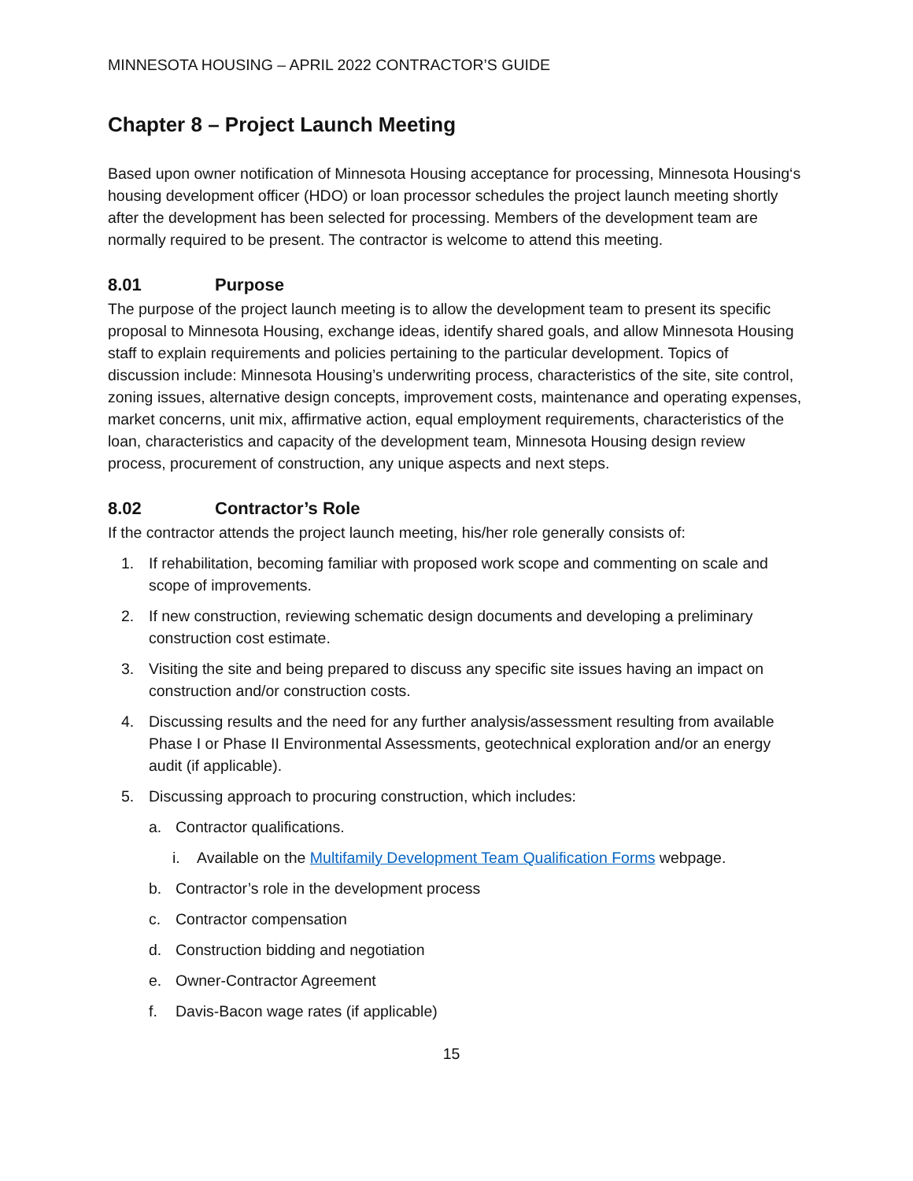MINNESOTA HOUSING – APRIL 2022 CONTRACTOR’S GUIDE
Chapter 8 – Project Launch Meeting
Based upon owner notification of Minnesota Housing acceptance for processing, Minnesota Housing‘s housing development officer (HDO) or loan processor schedules the project launch meeting shortly after the development has been selected for processing. Members of the development team are normally required to be present. The contractor is welcome to attend this meeting.
8.01 Purpose
The purpose of the project launch meeting is to allow the development team to present its specific proposal to Minnesota Housing, exchange ideas, identify shared goals, and allow Minnesota Housing staff to explain requirements and policies pertaining to the particular development. Topics of discussion include: Minnesota Housing’s underwriting process, characteristics of the site, site control, zoning issues, alternative design concepts, improvement costs, maintenance and operating expenses, market concerns, unit mix, affirmative action, equal employment requirements, characteristics of the loan, characteristics and capacity of the development team, Minnesota Housing design review process, procurement of construction, any unique aspects and next steps.
8.02 Contractor’s Role
If the contractor attends the project launch meeting, his/her role generally consists of:
1. If rehabilitation, becoming familiar with proposed work scope and commenting on scale and scope of improvements.
2. If new construction, reviewing schematic design documents and developing a preliminary construction cost estimate.
3. Visiting the site and being prepared to discuss any specific site issues having an impact on construction and/or construction costs.
4. Discussing results and the need for any further analysis/assessment resulting from available Phase I or Phase II Environmental Assessments, geotechnical exploration and/or an energy audit (if applicable).
5. Discussing approach to procuring construction, which includes:
a. Contractor qualifications.
i. Available on the Multifamily Development Team Qualification Forms webpage.
b. Contractor’s role in the development process
c. Contractor compensation
d. Construction bidding and negotiation
e. Owner-Contractor Agreement
f. Davis-Bacon wage rates (if applicable)
15